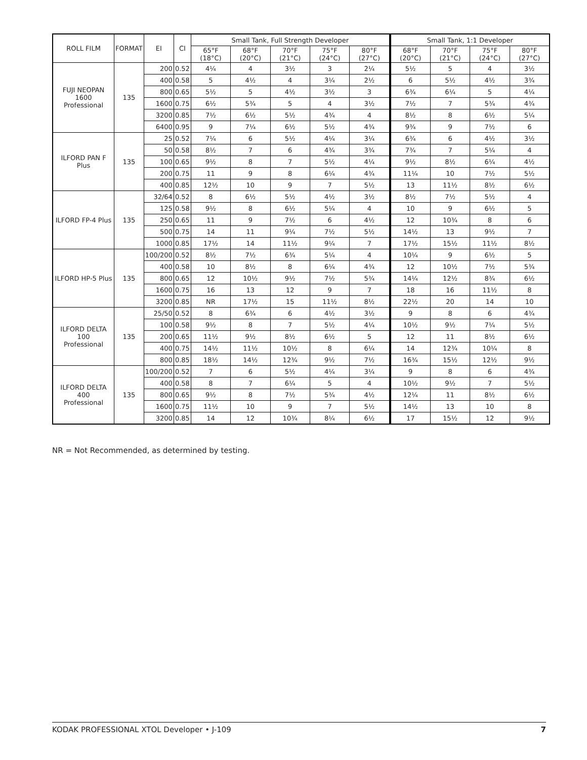| ROLL FILM | FORMAT | EI | CI | Small Tank, Full Strength Developer | | | | | Small Tank, 1:1 Developer | | | |
| --- | --- | --- | --- | --- | --- | --- | --- | --- | --- | --- | --- | --- |
| | | | | 65°F (18°C) | 68°F (20°C) | 70°F (21°C) | 75°F (24°C) | 80°F (27°C) | 68°F (20°C) | 70°F (21°C) | 75°F (24°C) | 80°F (27°C) |
| FUJI NEOPAN 1600 Professional | 135 | 200 | 0.52 | 4¼ | 4 | 3½ | 3 | 2¼ | 5½ | 5 | 4 | 3½ |
| | | 400 | 0.58 | 5 | 4½ | 4 | 3¼ | 2½ | 6 | 5½ | 4½ | 3¾ |
| | | 800 | 0.65 | 5½ | 5 | 4½ | 3½ | 3 | 6¾ | 6¼ | 5 | 4¼ |
| | | 1600 | 0.75 | 6½ | 5¾ | 5 | 4 | 3½ | 7½ | 7 | 5¾ | 4¾ |
| | | 3200 | 0.85 | 7½ | 6½ | 5½ | 4¾ | 4 | 8½ | 8 | 6½ | 5¼ |
| | | 6400 | 0.95 | 9 | 7¼ | 6½ | 5½ | 4¾ | 9¾ | 9 | 7½ | 6 |
| ILFORD PAN F Plus | 135 | 25 | 0.52 | 7¼ | 6 | 5½ | 4¼ | 3¼ | 6¾ | 6 | 4½ | 3½ |
| | | 50 | 0.58 | 8½ | 7 | 6 | 4¾ | 3¾ | 7¾ | 7 | 5¼ | 4 |
| | | 100 | 0.65 | 9½ | 8 | 7 | 5½ | 4¼ | 9½ | 8½ | 6¼ | 4½ |
| | | 200 | 0.75 | 11 | 9 | 8 | 6¼ | 4¾ | 11¼ | 10 | 7½ | 5½ |
| | | 400 | 0.85 | 12½ | 10 | 9 | 7 | 5½ | 13 | 11½ | 8½ | 6½ |
| ILFORD FP-4 Plus | 135 | 32/64 | 0.52 | 8 | 6½ | 5½ | 4½ | 3½ | 8½ | 7½ | 5½ | 4 |
| | | 125 | 0.58 | 9½ | 8 | 6½ | 5¼ | 4 | 10 | 9 | 6½ | 5 |
| | | 250 | 0.65 | 11 | 9 | 7½ | 6 | 4½ | 12 | 10¾ | 8 | 6 |
| | | 500 | 0.75 | 14 | 11 | 9¼ | 7½ | 5½ | 14½ | 13 | 9½ | 7 |
| | | 1000 | 0.85 | 17½ | 14 | 11½ | 9¼ | 7 | 17½ | 15½ | 11½ | 8½ |
| ILFORD HP-5 Plus | 135 | 100/200 | 0.52 | 8½ | 7½ | 6¾ | 5¼ | 4 | 10¼ | 9 | 6½ | 5 |
| | | 400 | 0.58 | 10 | 8½ | 8 | 6¼ | 4¾ | 12 | 10½ | 7½ | 5¾ |
| | | 800 | 0.65 | 12 | 10½ | 9½ | 7½ | 5¾ | 14¼ | 12½ | 8¾ | 6½ |
| | | 1600 | 0.75 | 16 | 13 | 12 | 9 | 7 | 18 | 16 | 11½ | 8 |
| | | 3200 | 0.85 | NR | 17½ | 15 | 11½ | 8½ | 22½ | 20 | 14 | 10 |
| ILFORD DELTA 100 Professional | 135 | 25/50 | 0.52 | 8 | 6¾ | 6 | 4½ | 3½ | 9 | 8 | 6 | 4¾ |
| | | 100 | 0.58 | 9½ | 8 | 7 | 5½ | 4¼ | 10½ | 9½ | 7¼ | 5½ |
| | | 200 | 0.65 | 11½ | 9½ | 8½ | 6½ | 5 | 12 | 11 | 8½ | 6½ |
| | | 400 | 0.75 | 14½ | 11½ | 10½ | 8 | 6¼ | 14 | 12¾ | 10¼ | 8 |
| | | 800 | 0.85 | 18½ | 14½ | 12¾ | 9½ | 7½ | 16¾ | 15½ | 12½ | 9½ |
| ILFORD DELTA 400 Professional | 135 | 100/200 | 0.52 | 7 | 6 | 5½ | 4¼ | 3¼ | 9 | 8 | 6 | 4¾ |
| | | 400 | 0.58 | 8 | 7 | 6¼ | 5 | 4 | 10½ | 9½ | 7 | 5½ |
| | | 800 | 0.65 | 9½ | 8 | 7½ | 5¾ | 4½ | 12¼ | 11 | 8½ | 6½ |
| | | 1600 | 0.75 | 11½ | 10 | 9 | 7 | 5½ | 14½ | 13 | 10 | 8 |
| | | 3200 | 0.85 | 14 | 12 | 10¾ | 8¼ | 6½ | 17 | 15½ | 12 | 9½ |
NR = Not Recommended, as determined by testing.
KODAK PROFESSIONAL XTOL Developer • J-109 7